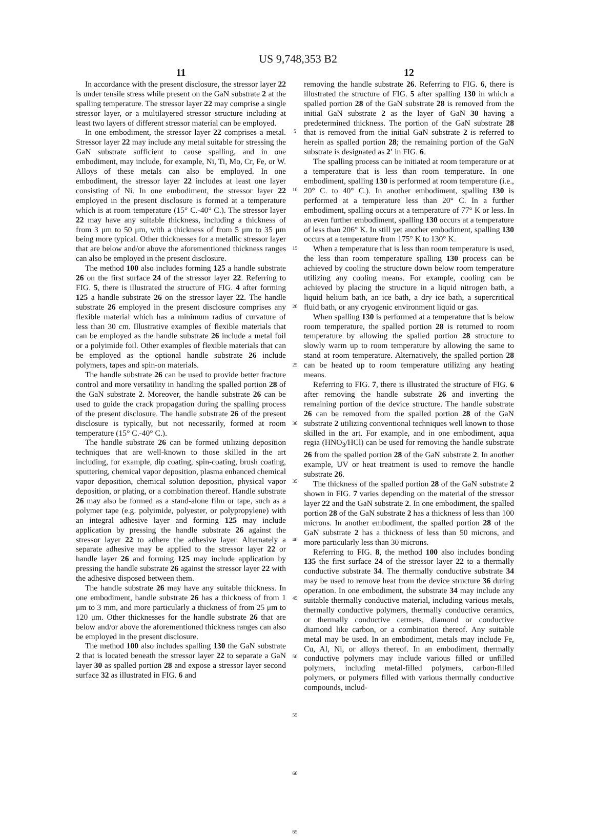US 9,748,353 B2
11
In accordance with the present disclosure, the stressor layer 22 is under tensile stress while present on the GaN substrate 2 at the spalling temperature. The stressor layer 22 may comprise a single stressor layer, or a multilayered stressor structure including at least two layers of different stressor material can be employed.
In one embodiment, the stressor layer 22 comprises a metal. Stressor layer 22 may include any metal suitable for stressing the GaN substrate sufficient to cause spalling, and in one embodiment, may include, for example, Ni, Ti, Mo, Cr, Fe, or W. Alloys of these metals can also be employed. In one embodiment, the stressor layer 22 includes at least one layer consisting of Ni. In one embodiment, the stressor layer 22 employed in the present disclosure is formed at a temperature which is at room temperature (15° C.-40° C.). The stressor layer 22 may have any suitable thickness, including a thickness of from 3 μm to 50 μm, with a thickness of from 5 μm to 35 μm being more typical. Other thicknesses for a metallic stressor layer that are below and/or above the aforementioned thickness ranges can also be employed in the present disclosure.
The method 100 also includes forming 125 a handle substrate 26 on the first surface 24 of the stressor layer 22. Referring to FIG. 5, there is illustrated the structure of FIG. 4 after forming 125 a handle substrate 26 on the stressor layer 22. The handle substrate 26 employed in the present disclosure comprises any flexible material which has a minimum radius of curvature of less than 30 cm. Illustrative examples of flexible materials that can be employed as the handle substrate 26 include a metal foil or a polyimide foil. Other examples of flexible materials that can be employed as the optional handle substrate 26 include polymers, tapes and spin-on materials.
The handle substrate 26 can be used to provide better fracture control and more versatility in handling the spalled portion 28 of the GaN substrate 2. Moreover, the handle substrate 26 can be used to guide the crack propagation during the spalling process of the present disclosure. The handle substrate 26 of the present disclosure is typically, but not necessarily, formed at room temperature (15° C.-40° C.).
The handle substrate 26 can be formed utilizing deposition techniques that are well-known to those skilled in the art including, for example, dip coating, spin-coating, brush coating, sputtering, chemical vapor deposition, plasma enhanced chemical vapor deposition, chemical solution deposition, physical vapor deposition, or plating, or a combination thereof. Handle substrate 26 may also be formed as a stand-alone film or tape, such as a polymer tape (e.g. polyimide, polyester, or polypropylene) with an integral adhesive layer and forming 125 may include application by pressing the handle substrate 26 against the stressor layer 22 to adhere the adhesive layer. Alternately a separate adhesive may be applied to the stressor layer 22 or handle layer 26 and forming 125 may include application by pressing the handle substrate 26 against the stressor layer 22 with the adhesive disposed between them.
The handle substrate 26 may have any suitable thickness. In one embodiment, handle substrate 26 has a thickness of from 1 μm to 3 mm, and more particularly a thickness of from 25 μm to 120 μm. Other thicknesses for the handle substrate 26 that are below and/or above the aforementioned thickness ranges can also be employed in the present disclosure.
The method 100 also includes spalling 130 the GaN substrate 2 that is located beneath the stressor layer 22 to separate a GaN layer 30 as spalled portion 28 and expose a stressor layer second surface 32 as illustrated in FIG. 6 and
5
10
15
20
25
30
35
40
45
50
55
60
65
12
removing the handle substrate 26. Referring to FIG. 6, there is illustrated the structure of FIG. 5 after spalling 130 in which a spalled portion 28 of the GaN substrate 28 is removed from the initial GaN substrate 2 as the layer of GaN 30 having a predetermined thickness. The portion of the GaN substrate 28 that is removed from the initial GaN substrate 2 is referred to herein as spalled portion 28; the remaining portion of the GaN substrate is designated as 2' in FIG. 6.
The spalling process can be initiated at room temperature or at a temperature that is less than room temperature. In one embodiment, spalling 130 is performed at room temperature (i.e., 20° C. to 40° C.). In another embodiment, spalling 130 is performed at a temperature less than 20° C. In a further embodiment, spalling occurs at a temperature of 77° K or less. In an even further embodiment, spalling 130 occurs at a temperature of less than 206° K. In still yet another embodiment, spalling 130 occurs at a temperature from 175° K to 130° K.
When a temperature that is less than room temperature is used, the less than room temperature spalling 130 process can be achieved by cooling the structure down below room temperature utilizing any cooling means. For example, cooling can be achieved by placing the structure in a liquid nitrogen bath, a liquid helium bath, an ice bath, a dry ice bath, a supercritical fluid bath, or any cryogenic environment liquid or gas.
When spalling 130 is performed at a temperature that is below room temperature, the spalled portion 28 is returned to room temperature by allowing the spalled portion 28 structure to slowly warm up to room temperature by allowing the same to stand at room temperature. Alternatively, the spalled portion 28 can be heated up to room temperature utilizing any heating means.
Referring to FIG. 7, there is illustrated the structure of FIG. 6 after removing the handle substrate 26 and inverting the remaining portion of the device structure. The handle substrate 26 can be removed from the spalled portion 28 of the GaN substrate 2 utilizing conventional techniques well known to those skilled in the art. For example, and in one embodiment, aqua regia (HNO<sub>3</sub>/HCl) can be used for removing the handle substrate 26 from the spalled portion 28 of the GaN substrate 2. In another example, UV or heat treatment is used to remove the handle substrate 26.
The thickness of the spalled portion 28 of the GaN substrate 2 shown in FIG. 7 varies depending on the material of the stressor layer 22 and the GaN substrate 2. In one embodiment, the spalled portion 28 of the GaN substrate 2 has a thickness of less than 100 microns. In another embodiment, the spalled portion 28 of the GaN substrate 2 has a thickness of less than 50 microns, and more particularly less than 30 microns.
Referring to FIG. 8, the method 100 also includes bonding 135 the first surface 24 of the stressor layer 22 to a thermally conductive substrate 34. The thermally conductive substrate 34 may be used to remove heat from the device structure 36 during operation. In one embodiment, the substrate 34 may include any suitable thermally conductive material, including various metals, thermally conductive polymers, thermally conductive ceramics, or thermally conductive cermets, diamond or conductive diamond like carbon, or a combination thereof. Any suitable metal may be used. In an embodiment, metals may include Fe, Cu, Al, Ni, or alloys thereof. In an embodiment, thermally conductive polymers may include various filled or unfilled polymers, including metal-filled polymers, carbon-filled polymers, or polymers filled with various thermally conductive compounds, includ-